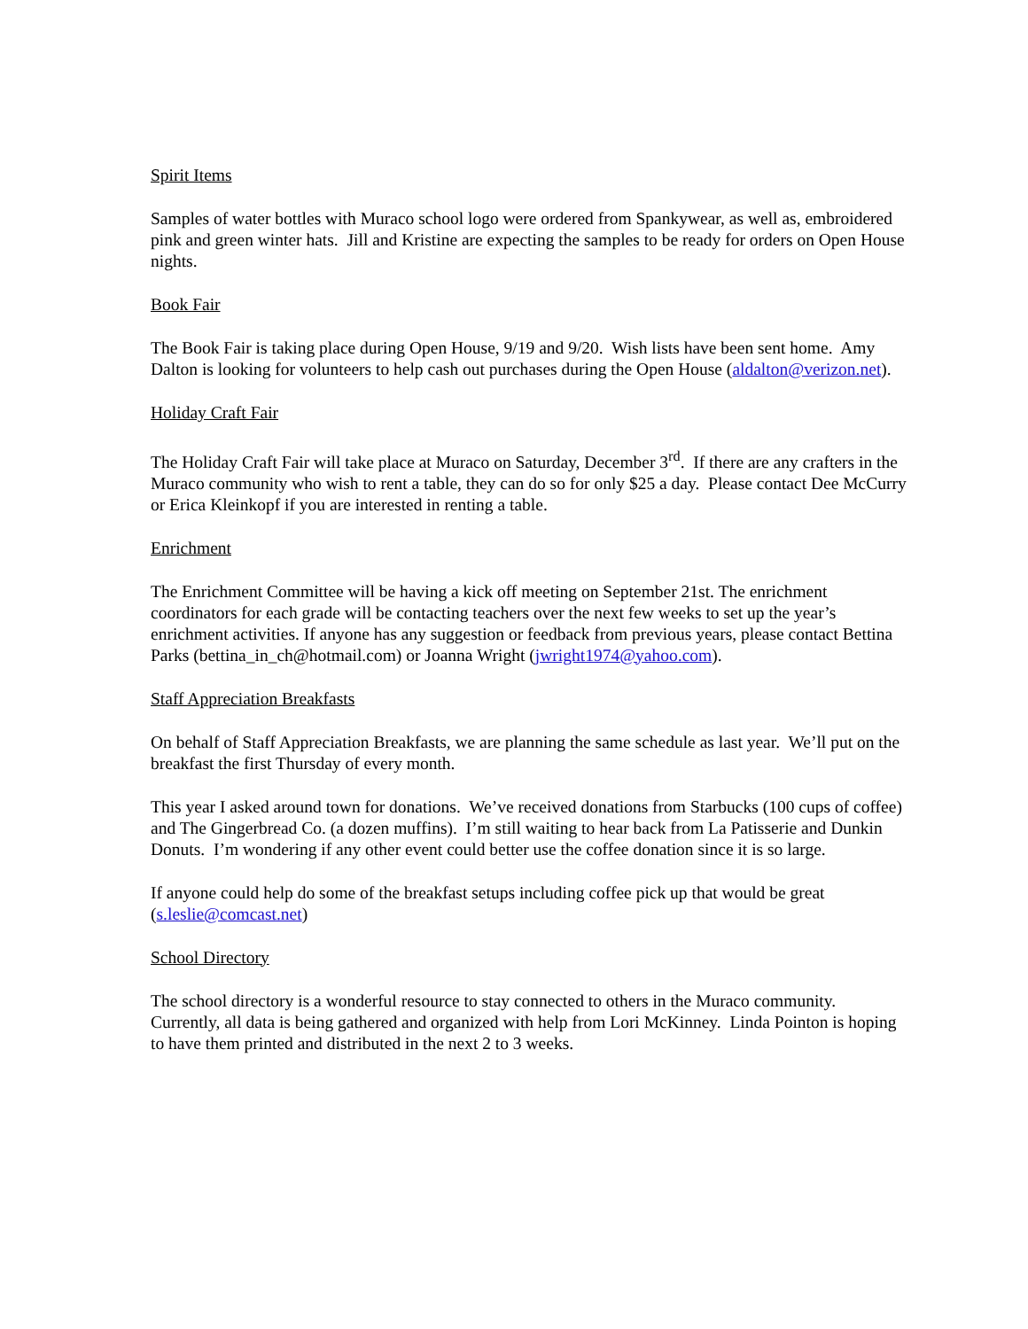Spirit Items
Samples of water bottles with Muraco school logo were ordered from Spankywear, as well as, embroidered pink and green winter hats. Jill and Kristine are expecting the samples to be ready for orders on Open House nights.
Book Fair
The Book Fair is taking place during Open House, 9/19 and 9/20. Wish lists have been sent home. Amy Dalton is looking for volunteers to help cash out purchases during the Open House (aldalton@verizon.net).
Holiday Craft Fair
The Holiday Craft Fair will take place at Muraco on Saturday, December 3<sup>rd</sup>. If there are any crafters in the Muraco community who wish to rent a table, they can do so for only $25 a day. Please contact Dee McCurry or Erica Kleinkopf if you are interested in renting a table.
Enrichment
The Enrichment Committee will be having a kick off meeting on September 21st. The enrichment coordinators for each grade will be contacting teachers over the next few weeks to set up the year’s enrichment activities. If anyone has any suggestion or feedback from previous years, please contact Bettina Parks (bettina_in_ch@hotmail.com) or Joanna Wright (jwright1974@yahoo.com).
Staff Appreciation Breakfasts
On behalf of Staff Appreciation Breakfasts, we are planning the same schedule as last year. We’ll put on the breakfast the first Thursday of every month.
This year I asked around town for donations. We’ve received donations from Starbucks (100 cups of coffee) and The Gingerbread Co. (a dozen muffins). I’m still waiting to hear back from La Patisserie and Dunkin Donuts. I’m wondering if any other event could better use the coffee donation since it is so large.
If anyone could help do some of the breakfast setups including coffee pick up that would be great (s.leslie@comcast.net)
School Directory
The school directory is a wonderful resource to stay connected to others in the Muraco community. Currently, all data is being gathered and organized with help from Lori McKinney. Linda Pointon is hoping to have them printed and distributed in the next 2 to 3 weeks.